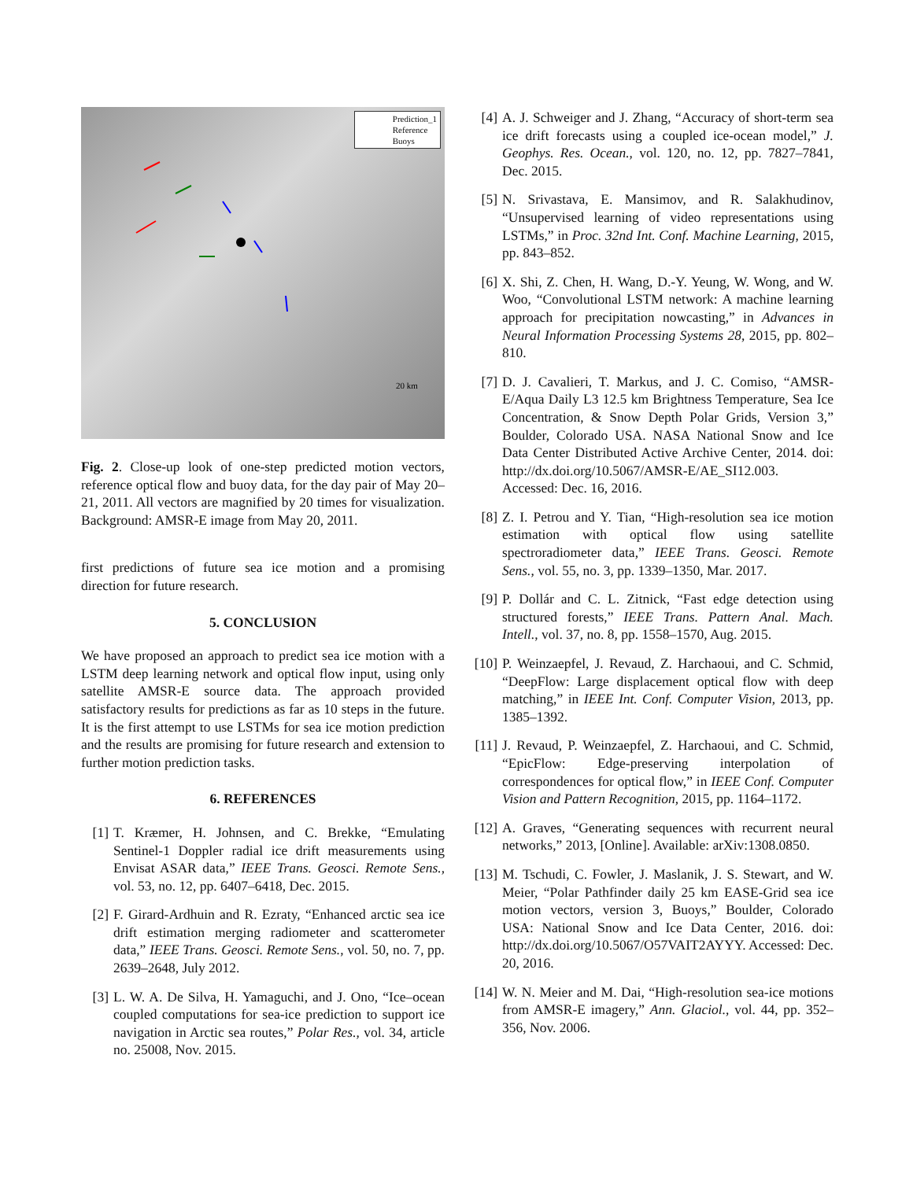20 km
Prediction_1
Reference
Buoys
Fig. 2. Close-up look of one-step predicted motion vectors, reference optical flow and buoy data, for the day pair of May 20–21, 2011. All vectors are magnified by 20 times for visualization. Background: AMSR-E image from May 20, 2011.
first predictions of future sea ice motion and a promising direction for future research.
5. CONCLUSION
We have proposed an approach to predict sea ice motion with a LSTM deep learning network and optical flow input, using only satellite AMSR-E source data. The approach provided satisfactory results for predictions as far as 10 steps in the future. It is the first attempt to use LSTMs for sea ice motion prediction and the results are promising for future research and extension to further motion prediction tasks.
6. REFERENCES
[1] T. Kræmer, H. Johnsen, and C. Brekke, “Emulating Sentinel-1 Doppler radial ice drift measurements using Envisat ASAR data,” IEEE Trans. Geosci. Remote Sens., vol. 53, no. 12, pp. 6407–6418, Dec. 2015.
[2] F. Girard-Ardhuin and R. Ezraty, “Enhanced arctic sea ice drift estimation merging radiometer and scatterometer data,” IEEE Trans. Geosci. Remote Sens., vol. 50, no. 7, pp. 2639–2648, July 2012.
[3] L. W. A. De Silva, H. Yamaguchi, and J. Ono, “Ice–ocean coupled computations for sea-ice prediction to support ice navigation in Arctic sea routes,” Polar Res., vol. 34, article no. 25008, Nov. 2015.
[4] A. J. Schweiger and J. Zhang, “Accuracy of short-term sea ice drift forecasts using a coupled ice-ocean model,” J. Geophys. Res. Ocean., vol. 120, no. 12, pp. 7827–7841, Dec. 2015.
[5] N. Srivastava, E. Mansimov, and R. Salakhudinov, “Unsupervised learning of video representations using LSTMs,” in Proc. 32nd Int. Conf. Machine Learning, 2015, pp. 843–852.
[6] X. Shi, Z. Chen, H. Wang, D.-Y. Yeung, W. Wong, and W. Woo, “Convolutional LSTM network: A machine learning approach for precipitation nowcasting,” in Advances in Neural Information Processing Systems 28, 2015, pp. 802–810.
[7] D. J. Cavalieri, T. Markus, and J. C. Comiso, “AMSR-E/Aqua Daily L3 12.5 km Brightness Temperature, Sea Ice Concentration, & Snow Depth Polar Grids, Version 3,” Boulder, Colorado USA. NASA National Snow and Ice Data Center Distributed Active Archive Center, 2014. doi: http://dx.doi.org/10.5067/AMSR-E/AE_SI12.003. Accessed: Dec. 16, 2016.
[8] Z. I. Petrou and Y. Tian, “High-resolution sea ice motion estimation with optical flow using satellite spectroradiometer data,” IEEE Trans. Geosci. Remote Sens., vol. 55, no. 3, pp. 1339–1350, Mar. 2017.
[9] P. Dollár and C. L. Zitnick, “Fast edge detection using structured forests,” IEEE Trans. Pattern Anal. Mach. Intell., vol. 37, no. 8, pp. 1558–1570, Aug. 2015.
[10] P. Weinzaepfel, J. Revaud, Z. Harchaoui, and C. Schmid, “DeepFlow: Large displacement optical flow with deep matching,” in IEEE Int. Conf. Computer Vision, 2013, pp. 1385–1392.
[11] J. Revaud, P. Weinzaepfel, Z. Harchaoui, and C. Schmid, “EpicFlow: Edge-preserving interpolation of correspondences for optical flow,” in IEEE Conf. Computer Vision and Pattern Recognition, 2015, pp. 1164–1172.
[12] A. Graves, “Generating sequences with recurrent neural networks,” 2013, [Online]. Available: arXiv:1308.0850.
[13] M. Tschudi, C. Fowler, J. Maslanik, J. S. Stewart, and W. Meier, “Polar Pathfinder daily 25 km EASE-Grid sea ice motion vectors, version 3, Buoys,” Boulder, Colorado USA: National Snow and Ice Data Center, 2016. doi: http://dx.doi.org/10.5067/O57VAIT2AYYY. Accessed: Dec. 20, 2016.
[14] W. N. Meier and M. Dai, “High-resolution sea-ice motions from AMSR-E imagery,” Ann. Glaciol., vol. 44, pp. 352–356, Nov. 2006.